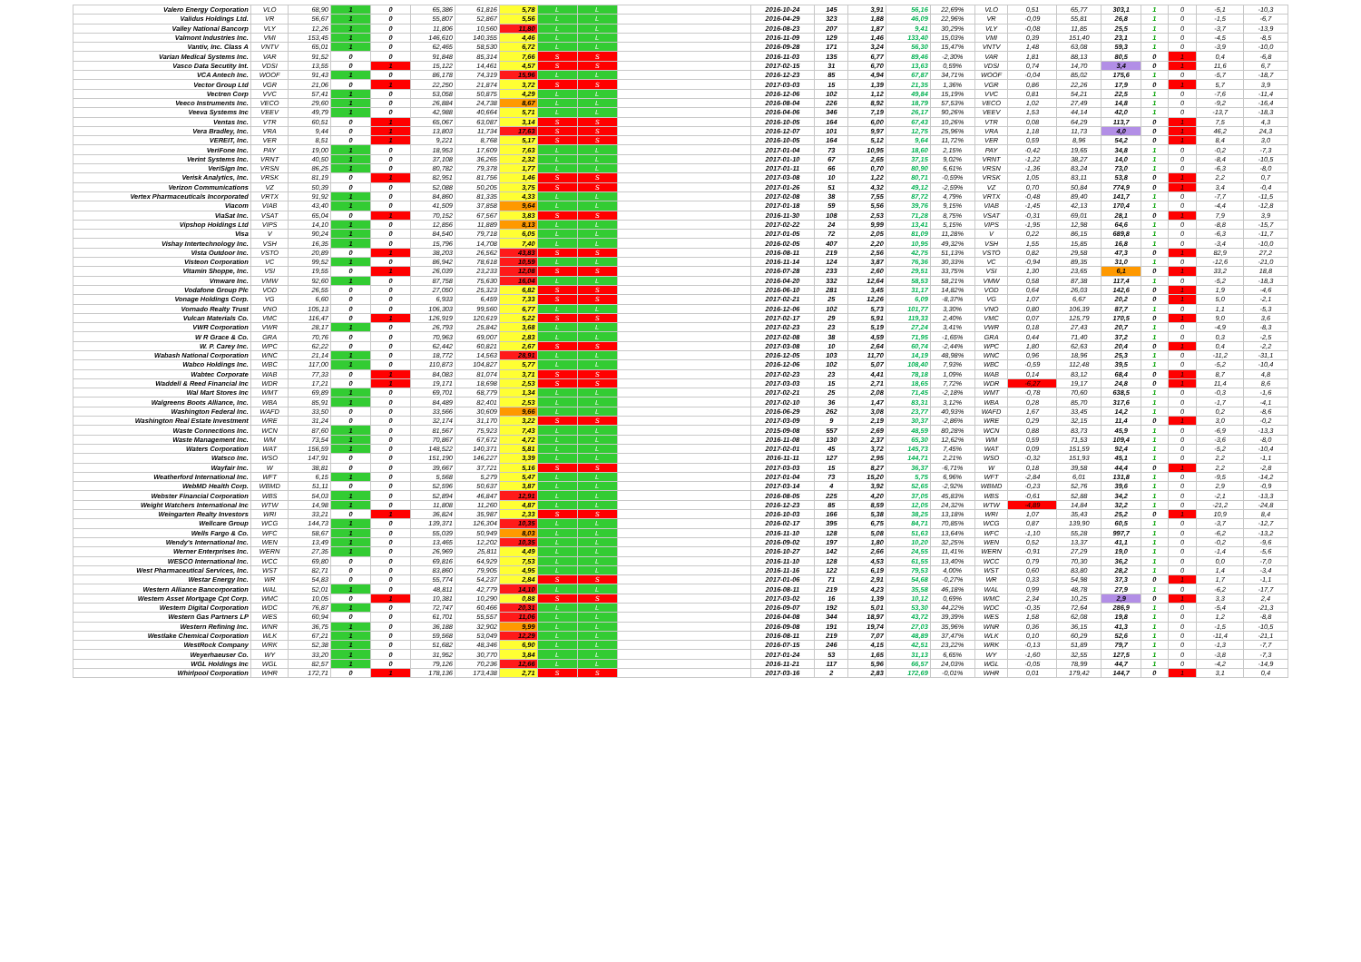| Valero Energy Corporation | VLO | 68,90 | 1 | 0 | 65,386 | 61,816 | 5,78 | L | L | | 2016-10-24 | 145 | 3,91 | 56,16 | 22,69% | VLO | 0,51 | 65,77 | 303,1 | 1 | 0 | -5,1 | -10,3 |
| Validus Holdings Ltd. | VR | 56,67 | 1 | 0 | 55,807 | 52,867 | 5,56 | L | L | | 2016-04-29 | 323 | 1,88 | 46,09 | 22,96% | VR | -0,09 | 55,81 | 26,8 | 1 | 0 | -1,5 | -6,7 |
| Valley National Bancorp | VLY | 12,26 | 1 | 0 | 11,806 | 10,560 | 11,80 | L | L | | 2016-08-23 | 207 | 1,87 | 9,41 | 30,29% | VLY | -0,08 | 11,85 | 25,5 | 1 | 0 | -3,7 | -13,9 |
| Valmont Industries Inc. | VMI | 153,45 | 1 | 0 | 146,610 | 140,355 | 4,46 | L | L | | 2016-11-09 | 129 | 1,46 | 133,40 | 15,03% | VMI | 0,39 | 151,40 | 23,1 | 1 | 0 | -4,5 | -8,5 |
| Vantiv, Inc. Class A | VNTV | 65,01 | 1 | 0 | 62,465 | 58,530 | 6,72 | L | L | | 2016-09-28 | 171 | 3,24 | 56,30 | 15,47% | VNTV | 1,48 | 63,08 | 59,3 | 1 | 0 | -3,9 | -10,0 |
| Varian Medical Systems Inc. | VAR | 91,52 | 0 | 0 | 91,848 | 85,314 | 7,66 | S | S | | 2016-11-03 | 135 | 6,77 | 89,46 | -2,30% | VAR | 1,81 | 88,13 | 80,5 | 0 | 1 | 0,4 | -6,8 |
| Vasco Data Secutity Int. | VDSI | 13,55 | 0 | 1 | 15,122 | 14,461 | 4,57 | S | S | | 2017-02-15 | 31 | 6,70 | 13,63 | 0,59% | VDSI | 0,74 | 14,70 | 3,4 | 0 | 1 | 11,6 | 6,7 |
| VCA Antech Inc. | WOOF | 91,43 | 1 | 0 | 86,178 | 74,319 | 15,96 | L | L | | 2016-12-23 | 85 | 4,94 | 67,87 | 34,71% | WOOF | -0,04 | 85,02 | 175,6 | 1 | 0 | -5,7 | -18,7 |
| Vector Group Ltd | VGR | 21,06 | 0 | 1 | 22,250 | 21,874 | 3,72 | S | S | | 2017-03-03 | 15 | 1,39 | 21,35 | 1,36% | VGR | 0,86 | 22,26 | 17,9 | 0 | 1 | 5,7 | 3,9 |
| Vectren Corp | VVC | 57,41 | 1 | 0 | 53,058 | 50,875 | 4,29 | L | L | | 2016-12-06 | 102 | 1,12 | 49,84 | 15,19% | VVC | 0,81 | 54,21 | 22,5 | 1 | 0 | -7,6 | -11,4 |
| Veeco Instruments Inc. | VECO | 29,60 | 1 | 0 | 26,884 | 24,738 | 8,67 | L | L | | 2016-08-04 | 226 | 8,92 | 18,79 | 57,53% | VECO | 1,02 | 27,49 | 14,8 | 1 | 0 | -9,2 | -16,4 |
| Veeva Systems Inc | VEEV | 49,79 | 1 | 0 | 42,988 | 40,664 | 5,71 | L | L | | 2016-04-06 | 346 | 7,19 | 26,17 | 90,26% | VEEV | 1,53 | 44,14 | 42,0 | 1 | 0 | -13,7 | -18,3 |
| Ventas Inc. | VTR | 60,51 | 0 | 1 | 65,067 | 63,087 | 3,14 | S | S | | 2016-10-05 | 164 | 6,00 | 67,43 | 10,26% | VTR | 0,08 | 64,29 | 113,7 | 0 | 1 | 7,5 | 4,3 |
| Vera Bradley, Inc. | VRA | 9,44 | 0 | 1 | 13,803 | 11,734 | 17,63 | S | S | | 2016-12-07 | 101 | 9,97 | 12,75 | 25,96% | VRA | 1,18 | 11,73 | 4,0 | 0 | 1 | 46,2 | 24,3 |
| VEREIT, Inc. | VER | 8,51 | 0 | 1 | 9,221 | 8,768 | 5,17 | S | S | | 2016-10-05 | 164 | 5,12 | 9,64 | 11,72% | VER | 0,59 | 8,96 | 54,2 | 0 | 1 | 8,4 | 3,0 |
| VeriFone Inc. | PAY | 19,00 | 1 | 0 | 18,953 | 17,609 | 7,63 | L | L | | 2017-01-04 | 73 | 10,95 | 18,60 | 2,15% | PAY | -0,42 | 19,65 | 34,8 | 1 | 0 | -0,2 | -7,3 |
| Verint Systems Inc. | VRNT | 40,50 | 1 | 0 | 37,108 | 36,265 | 2,32 | L | L | | 2017-01-10 | 67 | 2,65 | 37,15 | 9,02% | VRNT | -1,22 | 38,27 | 14,0 | 1 | 0 | -8,4 | -10,5 |
| VeriSign Inc. | VRSN | 86,25 | 1 | 0 | 80,782 | 79,378 | 1,77 | L | L | | 2017-01-11 | 66 | 0,70 | 80,90 | 6,61% | VRSN | -1,36 | 83,24 | 73,0 | 1 | 0 | -6,3 | -8,0 |
| Verisk Analytics, Inc. | VRSK | 81,19 | 0 | 1 | 82,951 | 81,756 | 1,46 | S | S | | 2017-03-08 | 10 | 1,22 | 80,71 | -0,59% | VRSK | 1,05 | 83,11 | 53,8 | 0 | 1 | 2,2 | 0,7 |
| Verizon Communications | VZ | 50,39 | 0 | 0 | 52,088 | 50,205 | 3,75 | S | S | | 2017-01-26 | 51 | 4,32 | 49,12 | -2,59% | VZ | 0,70 | 50,84 | 774,9 | 0 | 1 | 3,4 | -0,4 |
| Vertex Pharmaceuticals Incorporated | VRTX | 91,92 | 1 | 0 | 84,860 | 81,335 | 4,33 | L | L | | 2017-02-08 | 38 | 7,55 | 87,72 | 4,79% | VRTX | -0,48 | 89,40 | 141,7 | 1 | 0 | -7,7 | -11,5 |
| Viacom | VIAB | 43,40 | 1 | 0 | 41,509 | 37,858 | 9,64 | L | L | | 2017-01-18 | 59 | 5,56 | 39,76 | 9,15% | VIAB | -1,45 | 42,13 | 170,4 | 1 | 0 | -4,4 | -12,8 |
| ViaSat Inc. | VSAT | 65,04 | 0 | 1 | 70,152 | 67,567 | 3,83 | S | S | | 2016-11-30 | 108 | 2,53 | 71,28 | 8,75% | VSAT | -0,31 | 69,01 | 28,1 | 0 | 1 | 7,9 | 3,9 |
| Vipshop Holdings Ltd | VIPS | 14,10 | 1 | 0 | 12,856 | 11,889 | 8,13 | L | L | | 2017-02-22 | 24 | 9,99 | 13,41 | 5,15% | VIPS | -1,95 | 12,98 | 64,6 | 1 | 0 | -8,8 | -15,7 |
| Visa | V | 90,24 | 1 | 0 | 84,540 | 79,718 | 6,05 | L | L | | 2017-01-05 | 72 | 2,05 | 81,09 | 11,28% | V | 0,22 | 86,15 | 689,8 | 1 | 0 | -6,3 | -11,7 |
| Vishay Intertechnology Inc. | VSH | 16,35 | 1 | 0 | 15,796 | 14,708 | 7,40 | L | L | | 2016-02-05 | 407 | 2,20 | 10,95 | 49,32% | VSH | 1,55 | 15,85 | 16,8 | 1 | 0 | -3,4 | -10,0 |
| Vista Outdoor Inc. | VSTO | 20,89 | 0 | 1 | 38,203 | 26,562 | 43,83 | S | S | | 2016-08-11 | 219 | 2,56 | 42,75 | 51,13% | VSTO | 0,82 | 29,58 | 47,3 | 0 | 1 | 82,9 | 27,2 |
| Visteon Corporation | VC | 99,52 | 1 | 0 | 86,942 | 78,618 | 10,59 | L | L | | 2016-11-14 | 124 | 3,87 | 76,36 | 30,33% | VC | -0,94 | 89,35 | 31,0 | 1 | 0 | -12,6 | -21,0 |
| Vitamin Shoppe, Inc. | VSI | 19,55 | 0 | 1 | 26,039 | 23,233 | 12,08 | S | S | | 2016-07-28 | 233 | 2,60 | 29,51 | 33,75% | VSI | 1,30 | 23,65 | 6,1 | 0 | 1 | 33,2 | 18,8 |
| Vmware Inc. | VMW | 92,60 | 1 | 0 | 87,758 | 75,630 | 16,04 | L | L | | 2016-04-20 | 332 | 12,64 | 58,53 | 58,21% | VMW | 0,58 | 87,38 | 117,4 | 1 | 0 | -5,2 | -18,3 |
| Vodafone Group Plc | VOD | 26,55 | 0 | 0 | 27,050 | 25,323 | 6,82 | S | S | | 2016-06-10 | 281 | 3,45 | 31,17 | 14,82% | VOD | 0,64 | 26,03 | 142,6 | 0 | 1 | 1,9 | -4,6 |
| Vonage Holdings Corp. | VG | 6,60 | 0 | 0 | 6,933 | 6,459 | 7,33 | S | S | | 2017-02-21 | 25 | 12,26 | 6,09 | -8,37% | VG | 1,07 | 6,67 | 20,2 | 0 | 1 | 5,0 | -2,1 |
| Vornado Realty Trust | VNO | 105,13 | 0 | 0 | 106,303 | 99,560 | 6,77 | L | L | | 2016-12-06 | 102 | 5,73 | 101,77 | 3,30% | VNO | 0,80 | 106,39 | 87,7 | 1 | 0 | 1,1 | -5,3 |
| Vulcan Materials Co. | VMC | 116,47 | 0 | 1 | 126,919 | 120,619 | 5,22 | S | S | | 2017-02-17 | 29 | 5,91 | 119,33 | 2,40% | VMC | 0,07 | 125,79 | 170,5 | 0 | 1 | 9,0 | 3,6 |
| VWR Corporation | VWR | 28,17 | 1 | 0 | 26,793 | 25,842 | 3,68 | L | L | | 2017-02-23 | 23 | 5,19 | 27,24 | 3,41% | VWR | 0,18 | 27,43 | 20,7 | 1 | 0 | -4,9 | -8,3 |
| W R Grace & Co. | GRA | 70,76 | 0 | 0 | 70,963 | 69,007 | 2,83 | L | L | | 2017-02-08 | 38 | 4,59 | 71,95 | -1,65% | GRA | 0,44 | 71,40 | 37,2 | 1 | 0 | 0,3 | -2,5 |
| W. P. Carey Inc. | WPC | 62,22 | 0 | 0 | 62,442 | 60,821 | 2,67 | S | S | | 2017-03-08 | 10 | 2,64 | 60,74 | -2,44% | WPC | 1,80 | 62,63 | 20,4 | 0 | 1 | 0,4 | -2,2 |
| Wabash National Corporation | WNC | 21,14 | 1 | 0 | 18,772 | 14,563 | 28,91 | L | L | | 2016-12-05 | 103 | 11,70 | 14,19 | 48,98% | WNC | 0,96 | 18,96 | 25,3 | 1 | 0 | -11,2 | -31,1 |
| Wabco Holdings Inc. | WBC | 117,00 | 1 | 0 | 110,873 | 104,827 | 5,77 | L | L | | 2016-12-06 | 102 | 5,07 | 108,40 | 7,93% | WBC | -0,59 | 112,48 | 39,5 | 1 | 0 | -5,2 | -10,4 |
| Wabtec Corporate | WAB | 77,33 | 0 | 1 | 84,083 | 81,074 | 3,71 | S | S | | 2017-02-23 | 23 | 4,41 | 78,18 | 1,09% | WAB | 0,14 | 83,12 | 68,4 | 0 | 1 | 8,7 | 4,8 |
| Waddell & Reed Financial Inc | WDR | 17,21 | 0 | 1 | 19,171 | 18,698 | 2,53 | S | S | | 2017-03-03 | 15 | 2,71 | 18,65 | 7,72% | WDR | -6,27 | 19,17 | 24,8 | 0 | 1 | 11,4 | 8,6 |
| Wal Mart Stores Inc | WMT | 69,89 | 1 | 0 | 69,701 | 68,779 | 1,34 | L | L | | 2017-02-21 | 25 | 2,08 | 71,45 | -2,18% | WMT | -0,78 | 70,60 | 638,5 | 1 | 0 | -0,3 | -1,6 |
| Walgreens Boots Alliance, Inc. | WBA | 85,91 | 1 | 0 | 84,489 | 82,401 | 2,53 | L | L | | 2017-02-10 | 36 | 1,47 | 83,31 | 3,12% | WBA | 0,28 | 85,70 | 317,6 | 1 | 0 | -1,7 | -4,1 |
| Washington Federal Inc. | WAFD | 33,50 | 0 | 0 | 33,566 | 30,609 | 9,66 | L | L | | 2016-06-29 | 262 | 3,08 | 23,77 | 40,93% | WAFD | 1,67 | 33,45 | 14,2 | 1 | 0 | 0,2 | -8,6 |
| Washington Real Estate Investment | WRE | 31,24 | 0 | 0 | 32,174 | 31,170 | 3,22 | S | S | | 2017-03-09 | 9 | 2,19 | 30,37 | -2,86% | WRE | 0,29 | 32,15 | 11,4 | 0 | 1 | 3,0 | -0,2 |
| Waste Connections Inc. | WCN | 87,60 | 1 | 0 | 81,567 | 75,923 | 7,43 | L | L | | 2015-09-08 | 557 | 2,69 | 48,59 | 80,28% | WCN | 0,88 | 83,73 | 45,9 | 1 | 0 | -6,9 | -13,3 |
| Waste Management Inc. | WM | 73,54 | 1 | 0 | 70,867 | 67,672 | 4,72 | L | L | | 2016-11-08 | 130 | 2,37 | 65,30 | 12,62% | WM | 0,59 | 71,53 | 109,4 | 1 | 0 | -3,6 | -8,0 |
| Waters Corporation | WAT | 156,59 | 1 | 0 | 148,522 | 140,371 | 5,81 | L | L | | 2017-02-01 | 45 | 3,72 | 145,73 | 7,45% | WAT | 0,09 | 151,59 | 92,4 | 1 | 0 | -5,2 | -10,4 |
| Watsco Inc. | WSO | 147,91 | 0 | 0 | 151,190 | 146,227 | 3,39 | L | L | | 2016-11-11 | 127 | 2,95 | 144,71 | 2,21% | WSO | -0,32 | 151,93 | 45,1 | 1 | 0 | 2,2 | -1,1 |
| Wayfair Inc. | W | 38,81 | 0 | 0 | 39,667 | 37,721 | 5,16 | S | S | | 2017-03-03 | 15 | 8,27 | 36,37 | -6,71% | W | 0,18 | 39,58 | 44,4 | 0 | 1 | 2,2 | -2,8 |
| Weatherford International Inc. | WFT | 6,15 | 1 | 0 | 5,568 | 5,279 | 5,47 | L | L | | 2017-01-04 | 73 | 15,20 | 5,75 | 6,96% | WFT | -2,84 | 6,01 | 131,8 | 1 | 0 | -9,5 | -14,2 |
| WebMD Health Corp. | WBMD | 51,11 | 0 | 0 | 52,596 | 50,637 | 3,87 | L | L | | 2017-03-14 | 4 | 3,92 | 52,65 | -2,92% | WBMD | -0,23 | 52,76 | 39,6 | 1 | 0 | 2,9 | -0,9 |
| Webster Financial Corporation | WBS | 54,03 | 1 | 0 | 52,894 | 46,847 | 12,91 | L | L | | 2016-08-05 | 225 | 4,20 | 37,05 | 45,83% | WBS | -0,61 | 52,88 | 34,2 | 1 | 0 | -2,1 | -13,3 |
| Weight Watchers International Inc | WTW | 14,98 | 1 | 0 | 11,808 | 11,260 | 4,87 | L | L | | 2016-12-23 | 85 | 8,59 | 12,05 | 24,32% | WTW | -4,89 | 14,84 | 32,2 | 1 | 0 | -21,2 | -24,8 |
| Weingarten Realty Investors | WRI | 33,21 | 0 | 1 | 36,824 | 35,987 | 2,33 | S | S | | 2016-10-03 | 166 | 5,38 | 38,25 | 13,18% | WRI | 1,07 | 35,43 | 25,2 | 0 | 1 | 10,9 | 8,4 |
| Wellcare Group | WCG | 144,73 | 1 | 0 | 139,371 | 126,304 | 10,35 | L | L | | 2016-02-17 | 395 | 6,75 | 84,71 | 70,85% | WCG | 0,87 | 139,90 | 60,5 | 1 | 0 | -3,7 | -12,7 |
| Wells Fargo & Co. | WFC | 58,67 | 1 | 0 | 55,039 | 50,949 | 8,03 | L | L | | 2016-11-10 | 128 | 5,08 | 51,63 | 13,64% | WFC | -1,10 | 55,28 | 997,7 | 1 | 0 | -6,2 | -13,2 |
| Wendy's International Inc. | WEN | 13,49 | 1 | 0 | 13,465 | 12,202 | 10,35 | L | L | | 2016-09-02 | 197 | 1,80 | 10,20 | 32,25% | WEN | 0,52 | 13,37 | 41,1 | 1 | 0 | -0,2 | -9,6 |
| Werner Enterprises Inc. | WERN | 27,35 | 1 | 0 | 26,969 | 25,811 | 4,49 | L | L | | 2016-10-27 | 142 | 2,66 | 24,55 | 11,41% | WERN | -0,91 | 27,29 | 19,0 | 1 | 0 | -1,4 | -5,6 |
| WESCO International Inc. | WCC | 69,80 | 0 | 0 | 69,816 | 64,929 | 7,53 | L | L | | 2016-11-10 | 128 | 4,53 | 61,55 | 13,40% | WCC | 0,79 | 70,30 | 36,2 | 1 | 0 | 0,0 | -7,0 |
| West Pharmaceutical Services, Inc. | WST | 82,71 | 0 | 0 | 83,860 | 79,905 | 4,95 | L | L | | 2016-11-16 | 122 | 6,19 | 79,53 | 4,00% | WST | 0,60 | 83,80 | 28,2 | 1 | 0 | 1,4 | -3,4 |
| Westar Energy Inc. | WR | 54,83 | 0 | 0 | 55,774 | 54,237 | 2,84 | S | S | | 2017-01-06 | 71 | 2,91 | 54,68 | -0,27% | WR | 0,33 | 54,98 | 37,3 | 0 | 1 | 1,7 | -1,1 |
| Western Alliance Bancorporation | WAL | 52,01 | 1 | 0 | 48,811 | 42,779 | 14,10 | L | L | | 2016-08-11 | 219 | 4,23 | 35,58 | 46,18% | WAL | 0,99 | 48,78 | 27,9 | 1 | 0 | -6,2 | -17,7 |
| Western Asset Mortgage Cpt Corp. | WMC | 10,05 | 0 | 1 | 10,381 | 10,290 | 0,88 | S | S | | 2017-03-02 | 16 | 1,39 | 10,12 | 0,69% | WMC | 2,34 | 10,25 | 2,9 | 0 | 1 | 3,3 | 2,4 |
| Western Digital Corporation | WDC | 76,87 | 1 | 0 | 72,747 | 60,466 | 20,31 | L | L | | 2016-09-07 | 192 | 5,01 | 53,30 | 44,22% | WDC | -0,35 | 72,64 | 286,9 | 1 | 0 | -5,4 | -21,3 |
| Western Gas Partners LP | WES | 60,94 | 0 | 0 | 61,701 | 55,557 | 11,06 | L | L | | 2016-04-08 | 344 | 18,97 | 43,72 | 39,39% | WES | 1,58 | 62,08 | 19,8 | 1 | 0 | 1,2 | -8,8 |
| Western Refining Inc. | WNR | 36,75 | 1 | 0 | 36,188 | 32,902 | 9,99 | L | L | | 2016-09-08 | 191 | 19,74 | 27,03 | 35,96% | WNR | 0,36 | 36,15 | 41,3 | 1 | 0 | -1,5 | -10,5 |
| Westlake Chemical Corporation | WLK | 67,21 | 1 | 0 | 59,568 | 53,049 | 12,29 | L | L | | 2016-08-11 | 219 | 7,07 | 48,89 | 37,47% | WLK | 0,10 | 60,29 | 52,6 | 1 | 0 | -11,4 | -21,1 |
| WestRock Company | WRK | 52,38 | 1 | 0 | 51,682 | 48,346 | 6,90 | L | L | | 2016-07-15 | 246 | 4,15 | 42,51 | 23,22% | WRK | -0,13 | 51,89 | 79,7 | 1 | 0 | -1,3 | -7,7 |
| Weyerhaeuser Co. | WY | 33,20 | 1 | 0 | 31,952 | 30,770 | 3,84 | L | L | | 2017-01-24 | 53 | 1,65 | 31,13 | 6,65% | WY | -1,60 | 32,55 | 127,5 | 1 | 0 | -3,8 | -7,3 |
| WGL Holdings Inc | WGL | 82,57 | 1 | 0 | 79,126 | 70,236 | 12,66 | L | L | | 2016-11-21 | 117 | 5,96 | 66,57 | 24,03% | WGL | -0,05 | 78,99 | 44,7 | 1 | 0 | -4,2 | -14,9 |
| Whirlpool Corporation | WHR | 172,71 | 0 | 1 | 178,136 | 173,438 | 2,71 | S | S | | 2017-03-16 | 2 | 2,83 | 172,69 | -0,01% | WHR | 0,01 | 179,42 | 144,7 | 0 | 1 | 3,1 | 0,4 |